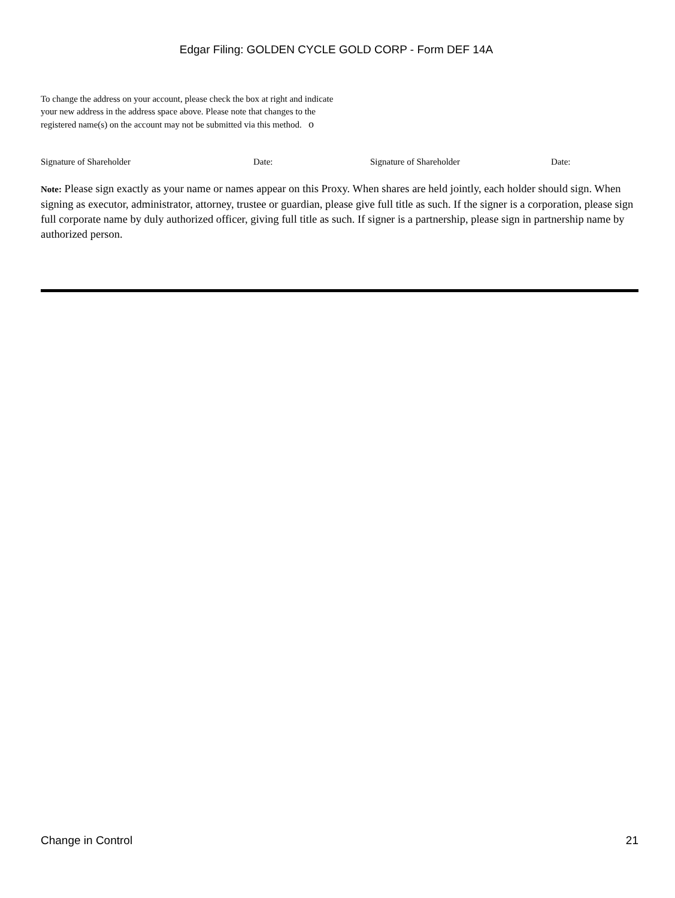Edgar Filing: GOLDEN CYCLE GOLD CORP - Form DEF 14A
To change the address on your account, please check the box at right and indicate your new address in the address space above. Please note that changes to the registered name(s) on the account may not be submitted via this method. o
Signature of Shareholder Date: Signature of Shareholder Date:
Note: Please sign exactly as your name or names appear on this Proxy. When shares are held jointly, each holder should sign. When signing as executor, administrator, attorney, trustee or guardian, please give full title as such. If the signer is a corporation, please sign full corporate name by duly authorized officer, giving full title as such. If signer is a partnership, please sign in partnership name by authorized person.
Change in Control 21